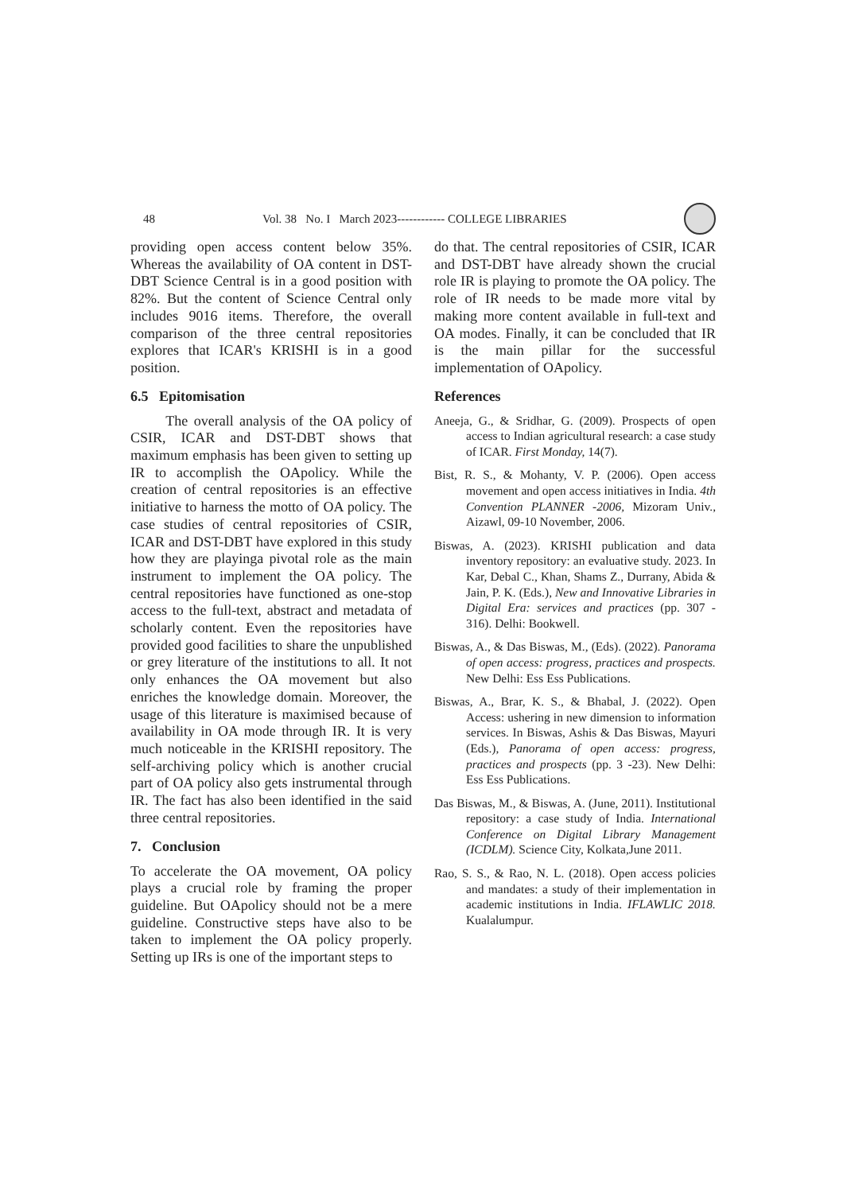48 Vol. 38 No. I March 2023------------ COLLEGE LIBRARIES
providing open access content below 35%. Whereas the availability of OA content in DST-DBT Science Central is in a good position with 82%. But the content of Science Central only includes 9016 items. Therefore, the overall comparison of the three central repositories explores that ICAR's KRISHI is in a good position.
6.5 Epitomisation
The overall analysis of the OA policy of CSIR, ICAR and DST-DBT shows that maximum emphasis has been given to setting up IR to accomplish the OApolicy. While the creation of central repositories is an effective initiative to harness the motto of OA policy. The case studies of central repositories of CSIR, ICAR and DST-DBT have explored in this study how they are playinga pivotal role as the main instrument to implement the OA policy. The central repositories have functioned as one-stop access to the full-text, abstract and metadata of scholarly content. Even the repositories have provided good facilities to share the unpublished or grey literature of the institutions to all. It not only enhances the OA movement but also enriches the knowledge domain. Moreover, the usage of this literature is maximised because of availability in OA mode through IR. It is very much noticeable in the KRISHI repository. The self-archiving policy which is another crucial part of OA policy also gets instrumental through IR. The fact has also been identified in the said three central repositories.
7. Conclusion
To accelerate the OA movement, OA policy plays a crucial role by framing the proper guideline. But OApolicy should not be a mere guideline. Constructive steps have also to be taken to implement the OA policy properly. Setting up IRs is one of the important steps to
do that. The central repositories of CSIR, ICAR and DST-DBT have already shown the crucial role IR is playing to promote the OA policy. The role of IR needs to be made more vital by making more content available in full-text and OA modes. Finally, it can be concluded that IR is the main pillar for the successful implementation of OApolicy.
References
Aneeja, G., & Sridhar, G. (2009). Prospects of open access to Indian agricultural research: a case study of ICAR. First Monday, 14(7).
Bist, R. S., & Mohanty, V. P. (2006). Open access movement and open access initiatives in India. 4th Convention PLANNER -2006, Mizoram Univ., Aizawl, 09-10 November, 2006.
Biswas, A. (2023). KRISHI publication and data inventory repository: an evaluative study. 2023. In Kar, Debal C., Khan, Shams Z., Durrany, Abida & Jain, P. K. (Eds.), New and Innovative Libraries in Digital Era: services and practices (pp. 307 - 316). Delhi: Bookwell.
Biswas, A., & Das Biswas, M., (Eds). (2022). Panorama of open access: progress, practices and prospects. New Delhi: Ess Ess Publications.
Biswas, A., Brar, K. S., & Bhabal, J. (2022). Open Access: ushering in new dimension to information services. In Biswas, Ashis & Das Biswas, Mayuri (Eds.), Panorama of open access: progress, practices and prospects (pp. 3 -23). New Delhi: Ess Ess Publications.
Das Biswas, M., & Biswas, A. (June, 2011). Institutional repository: a case study of India. International Conference on Digital Library Management (ICDLM). Science City, Kolkata,June 2011.
Rao, S. S., & Rao, N. L. (2018). Open access policies and mandates: a study of their implementation in academic institutions in India. IFLAWLIC 2018. Kualalumpur.